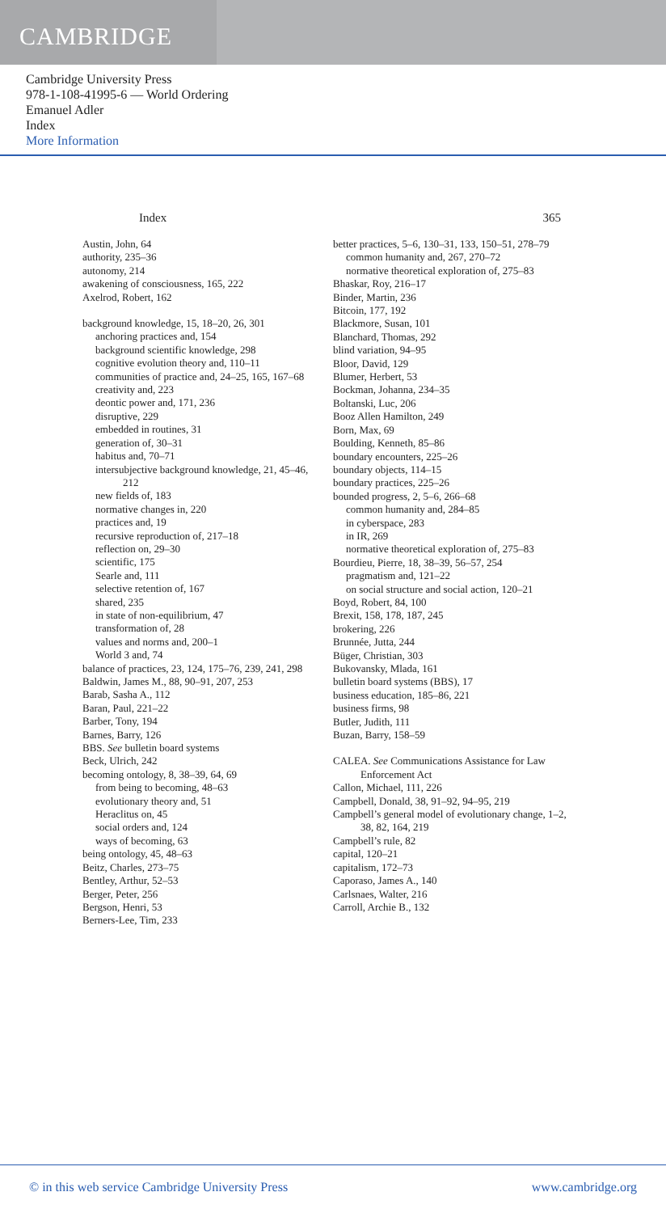CAMBRIDGE
Cambridge University Press
978-1-108-41995-6 — World Ordering
Emanuel Adler
Index
More Information
Index 365
Austin, John, 64
authority, 235–36
autonomy, 214
awakening of consciousness, 165, 222
Axelrod, Robert, 162
background knowledge, 15, 18–20, 26, 301
anchoring practices and, 154
background scientific knowledge, 298
cognitive evolution theory and, 110–11
communities of practice and, 24–25, 165, 167–68
creativity and, 223
deontic power and, 171, 236
disruptive, 229
embedded in routines, 31
generation of, 30–31
habitus and, 70–71
intersubjective background knowledge, 21, 45–46, 212
new fields of, 183
normative changes in, 220
practices and, 19
recursive reproduction of, 217–18
reflection on, 29–30
scientific, 175
Searle and, 111
selective retention of, 167
shared, 235
in state of non-equilibrium, 47
transformation of, 28
values and norms and, 200–1
World 3 and, 74
balance of practices, 23, 124, 175–76, 239, 241, 298
Baldwin, James M., 88, 90–91, 207, 253
Barab, Sasha A., 112
Baran, Paul, 221–22
Barber, Tony, 194
Barnes, Barry, 126
BBS. See bulletin board systems
Beck, Ulrich, 242
becoming ontology, 8, 38–39, 64, 69
from being to becoming, 48–63
evolutionary theory and, 51
Heraclitus on, 45
social orders and, 124
ways of becoming, 63
being ontology, 45, 48–63
Beitz, Charles, 273–75
Bentley, Arthur, 52–53
Berger, Peter, 256
Bergson, Henri, 53
Berners-Lee, Tim, 233
better practices, 5–6, 130–31, 133, 150–51, 278–79
common humanity and, 267, 270–72
normative theoretical exploration of, 275–83
Bhaskar, Roy, 216–17
Binder, Martin, 236
Bitcoin, 177, 192
Blackmore, Susan, 101
Blanchard, Thomas, 292
blind variation, 94–95
Bloor, David, 129
Blumer, Herbert, 53
Bockman, Johanna, 234–35
Boltanski, Luc, 206
Booz Allen Hamilton, 249
Born, Max, 69
Boulding, Kenneth, 85–86
boundary encounters, 225–26
boundary objects, 114–15
boundary practices, 225–26
bounded progress, 2, 5–6, 266–68
common humanity and, 284–85
in cyberspace, 283
in IR, 269
normative theoretical exploration of, 275–83
Bourdieu, Pierre, 18, 38–39, 56–57, 254
pragmatism and, 121–22
on social structure and social action, 120–21
Boyd, Robert, 84, 100
Brexit, 158, 178, 187, 245
brokering, 226
Brunnée, Jutta, 244
Büger, Christian, 303
Bukovansky, Mlada, 161
bulletin board systems (BBS), 17
business education, 185–86, 221
business firms, 98
Butler, Judith, 111
Buzan, Barry, 158–59
CALEA. See Communications Assistance for Law Enforcement Act
Callon, Michael, 111, 226
Campbell, Donald, 38, 91–92, 94–95, 219
Campbell’s general model of evolutionary change, 1–2, 38, 82, 164, 219
Campbell’s rule, 82
capital, 120–21
capitalism, 172–73
Caporaso, James A., 140
Carlsnaes, Walter, 216
Carroll, Archie B., 132
© in this web service Cambridge University Press www.cambridge.org